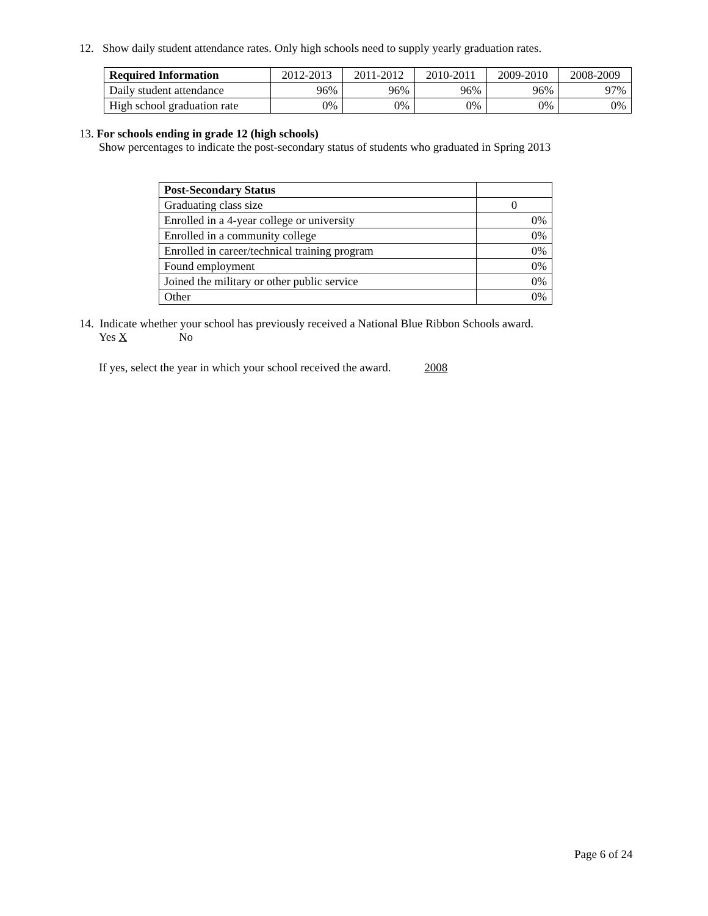12. Show daily student attendance rates. Only high schools need to supply yearly graduation rates.
| Required Information | 2012-2013 | 2011-2012 | 2010-2011 | 2009-2010 | 2008-2009 |
| --- | --- | --- | --- | --- | --- |
| Daily student attendance | 96% | 96% | 96% | 96% | 97% |
| High school graduation rate | 0% | 0% | 0% | 0% | 0% |
13. For schools ending in grade 12 (high schools)
Show percentages to indicate the post-secondary status of students who graduated in Spring 2013
| Post-Secondary Status | |
| Graduating class size | 0 |
| Enrolled in a 4-year college or university | 0% |
| Enrolled in a community college | 0% |
| Enrolled in career/technical training program | 0% |
| Found employment | 0% |
| Joined the military or other public service | 0% |
| Other | 0% |
14. Indicate whether your school has previously received a National Blue Ribbon Schools award.
Yes X No
If yes, select the year in which your school received the award. 2008
Page 6 of 24